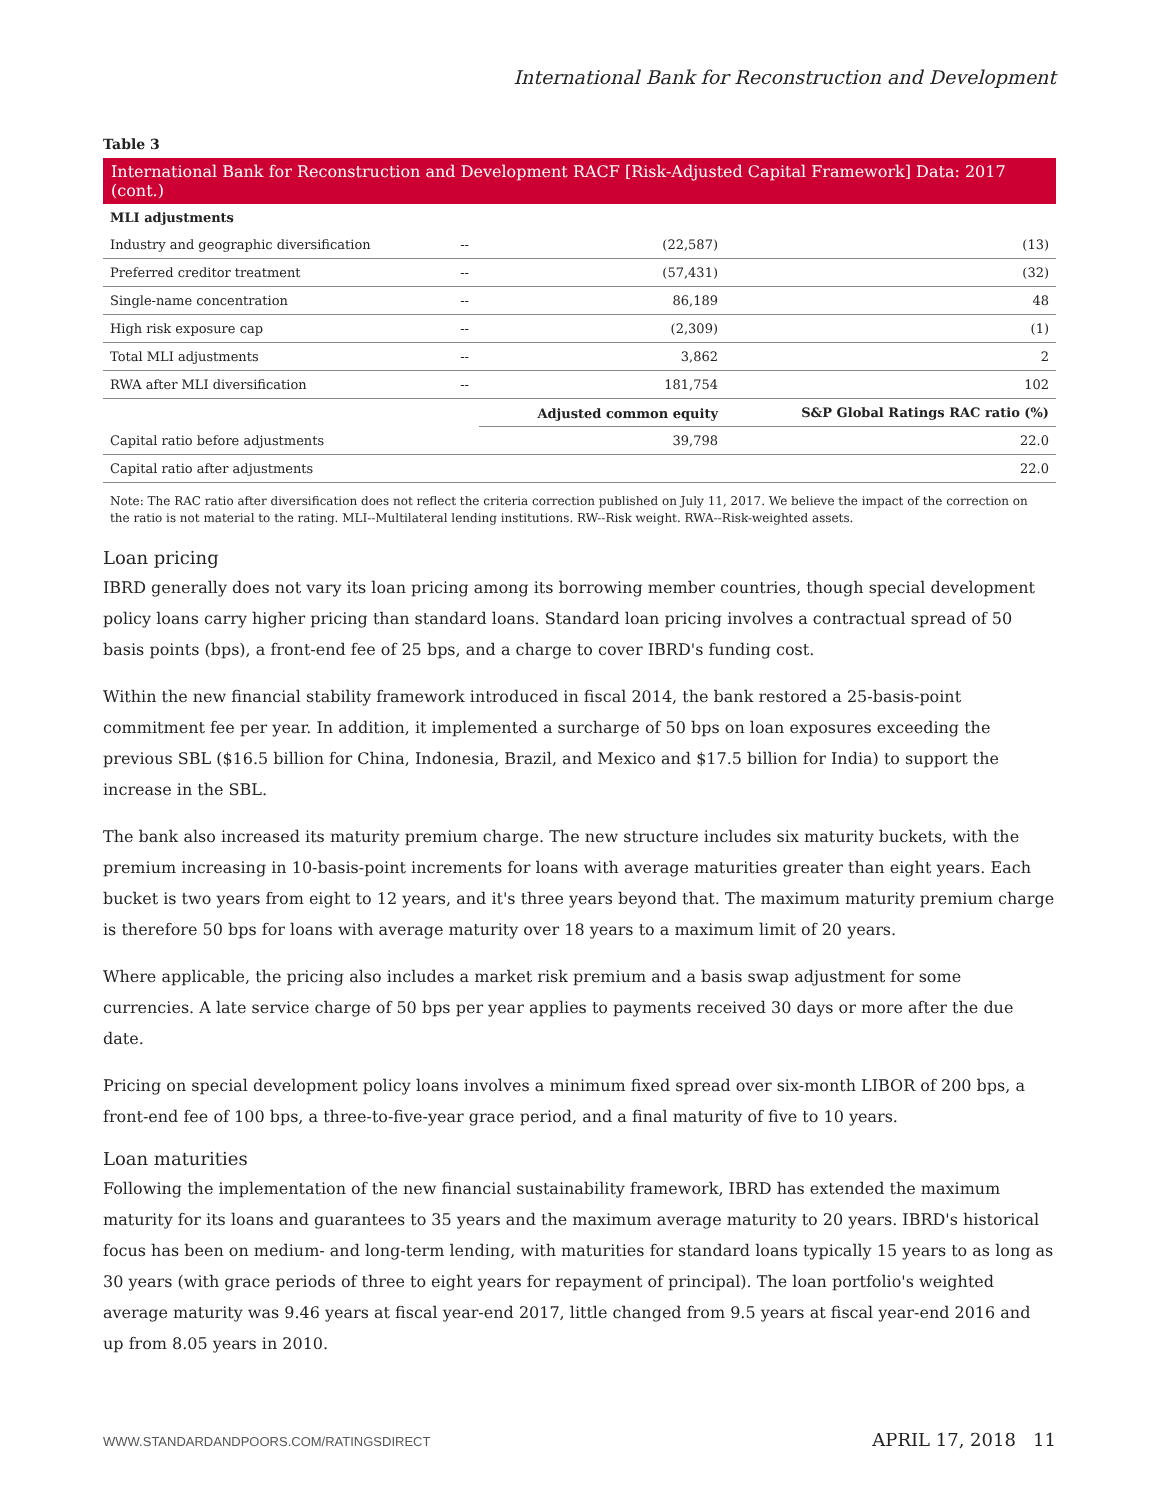International Bank for Reconstruction and Development
Table 3
International Bank for Reconstruction and Development RACF [Risk-Adjusted Capital Framework] Data: 2017 (cont.)
| MLI adjustments | | | |
| --- | --- | --- | --- |
| Industry and geographic diversification | -- | (22,587) | (13) |
| Preferred creditor treatment | -- | (57,431) | (32) |
| Single-name concentration | -- | 86,189 | 48 |
| High risk exposure cap | -- | (2,309) | (1) |
| Total MLI adjustments | -- | 3,862 | 2 |
| RWA after MLI diversification | -- | 181,754 | 102 |
| | | Adjusted common equity | S&P Global Ratings RAC ratio (%) |
| Capital ratio before adjustments | | 39,798 | 22.0 |
| Capital ratio after adjustments | | | 22.0 |
Note: The RAC ratio after diversification does not reflect the criteria correction published on July 11, 2017. We believe the impact of the correction on the ratio is not material to the rating. MLI--Multilateral lending institutions. RW--Risk weight. RWA--Risk-weighted assets.
Loan pricing
IBRD generally does not vary its loan pricing among its borrowing member countries, though special development policy loans carry higher pricing than standard loans. Standard loan pricing involves a contractual spread of 50 basis points (bps), a front-end fee of 25 bps, and a charge to cover IBRD's funding cost.
Within the new financial stability framework introduced in fiscal 2014, the bank restored a 25-basis-point commitment fee per year. In addition, it implemented a surcharge of 50 bps on loan exposures exceeding the previous SBL ($16.5 billion for China, Indonesia, Brazil, and Mexico and $17.5 billion for India) to support the increase in the SBL.
The bank also increased its maturity premium charge. The new structure includes six maturity buckets, with the premium increasing in 10-basis-point increments for loans with average maturities greater than eight years. Each bucket is two years from eight to 12 years, and it's three years beyond that. The maximum maturity premium charge is therefore 50 bps for loans with average maturity over 18 years to a maximum limit of 20 years.
Where applicable, the pricing also includes a market risk premium and a basis swap adjustment for some currencies. A late service charge of 50 bps per year applies to payments received 30 days or more after the due date.
Pricing on special development policy loans involves a minimum fixed spread over six-month LIBOR of 200 bps, a front-end fee of 100 bps, a three-to-five-year grace period, and a final maturity of five to 10 years.
Loan maturities
Following the implementation of the new financial sustainability framework, IBRD has extended the maximum maturity for its loans and guarantees to 35 years and the maximum average maturity to 20 years. IBRD's historical focus has been on medium- and long-term lending, with maturities for standard loans typically 15 years to as long as 30 years (with grace periods of three to eight years for repayment of principal). The loan portfolio's weighted average maturity was 9.46 years at fiscal year-end 2017, little changed from 9.5 years at fiscal year-end 2016 and up from 8.05 years in 2010.
WWW.STANDARDANDPOORS.COM/RATINGSDIRECT APRIL 17, 2018 11